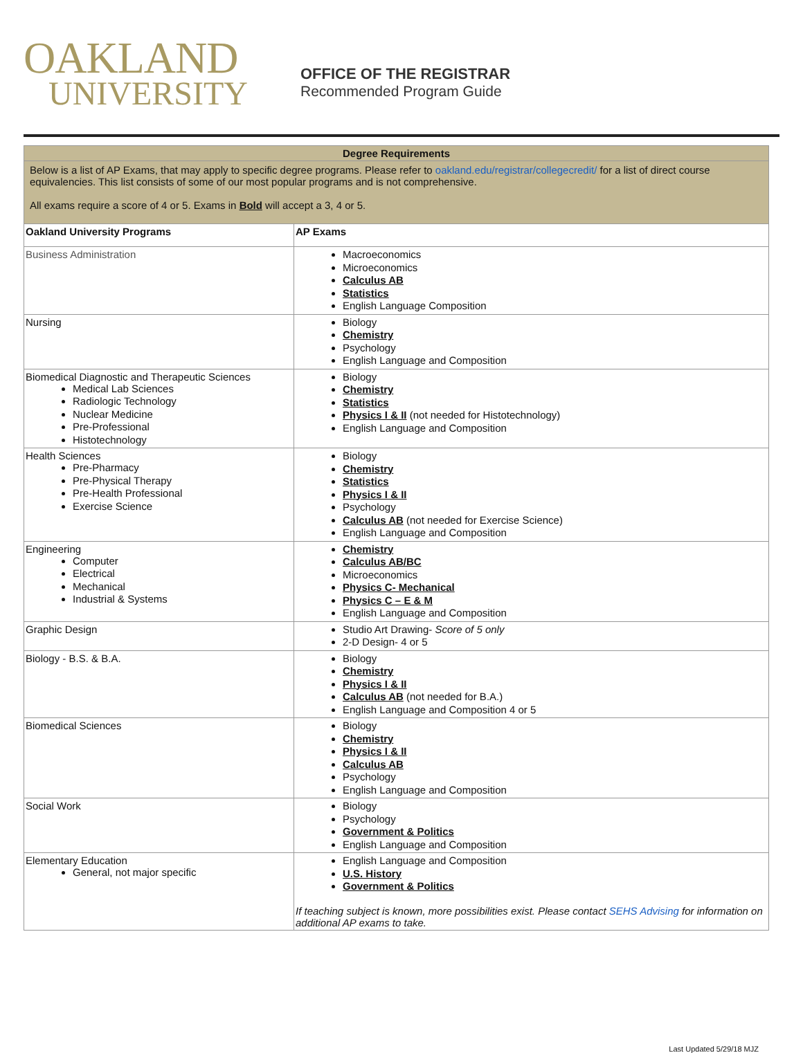OAKLAND
UNIVERSITY
OFFICE OF THE REGISTRAR
Recommended Program Guide
| Degree Requirements | |
| --- | --- |
| Below is a list of AP Exams, that may apply to specific degree programs. Please refer to oakland.edu/registrar/collegecredit/ for a list of direct course equivalencies. This list consists of some of our most popular programs and is not comprehensive. All exams require a score of 4 or 5. Exams in Bold will accept a 3, 4 or 5. | |
| Oakland University Programs | AP Exams |
| Business Administration | Macroeconomics Microeconomics Calculus AB Statistics English Language Composition |
| Nursing | Biology Chemistry Psychology English Language and Composition |
| Biomedical Diagnostic and Therapeutic Sciences Medical Lab Sciences Radiologic Technology Nuclear Medicine Pre-Professional Histotechnology | Biology Chemistry Statistics Physics I & II (not needed for Histotechnology) English Language and Composition |
| Health Sciences Pre-Pharmacy Pre-Physical Therapy Pre-Health Professional Exercise Science | Biology Chemistry Statistics Physics I & II Psychology Calculus AB (not needed for Exercise Science) English Language and Composition |
| Engineering Computer Electrical Mechanical Industrial & Systems | Chemistry Calculus AB/BC Microeconomics Physics C- Mechanical Physics C – E & M English Language and Composition |
| Graphic Design | Studio Art Drawing- Score of 5 only 2-D Design- 4 or 5 |
| Biology - B.S. & B.A. | Biology Chemistry Physics I & II Calculus AB (not needed for B.A.) English Language and Composition 4 or 5 |
| Biomedical Sciences | Biology Chemistry Physics I & II Calculus AB Psychology English Language and Composition |
| Social Work | Biology Psychology Government & Politics English Language and Composition |
| Elementary Education General, not major specific | English Language and Composition U.S. History Government & Politics If teaching subject is known, more possibilities exist. Please contact SEHS Advising for information on additional AP exams to take. |
Last Updated 5/29/18 MJZ